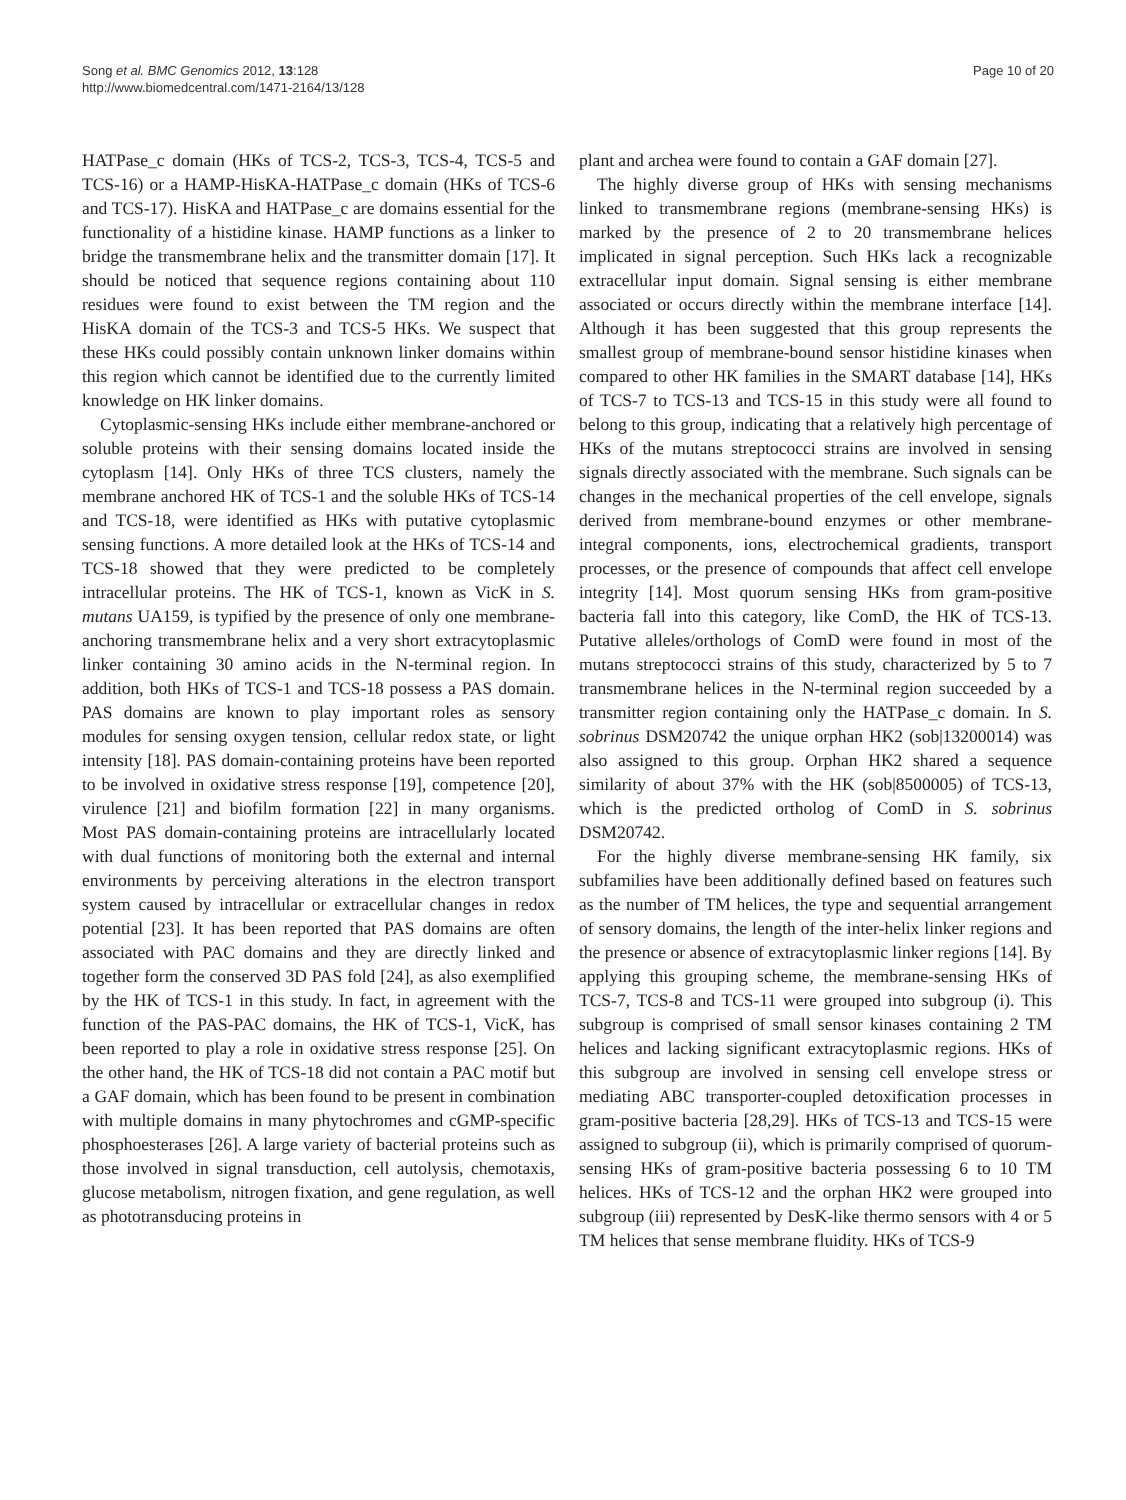Song et al. BMC Genomics 2012, 13:128
http://www.biomedcentral.com/1471-2164/13/128
Page 10 of 20
HATPase_c domain (HKs of TCS-2, TCS-3, TCS-4, TCS-5 and TCS-16) or a HAMP-HisKA-HATPase_c domain (HKs of TCS-6 and TCS-17). HisKA and HATPase_c are domains essential for the functionality of a histidine kinase. HAMP functions as a linker to bridge the transmembrane helix and the transmitter domain [17]. It should be noticed that sequence regions containing about 110 residues were found to exist between the TM region and the HisKA domain of the TCS-3 and TCS-5 HKs. We suspect that these HKs could possibly contain unknown linker domains within this region which cannot be identified due to the currently limited knowledge on HK linker domains.
Cytoplasmic-sensing HKs include either membrane-anchored or soluble proteins with their sensing domains located inside the cytoplasm [14]. Only HKs of three TCS clusters, namely the membrane anchored HK of TCS-1 and the soluble HKs of TCS-14 and TCS-18, were identified as HKs with putative cytoplasmic sensing functions. A more detailed look at the HKs of TCS-14 and TCS-18 showed that they were predicted to be completely intracellular proteins. The HK of TCS-1, known as VicK in S. mutans UA159, is typified by the presence of only one membrane-anchoring transmembrane helix and a very short extracytoplasmic linker containing 30 amino acids in the N-terminal region. In addition, both HKs of TCS-1 and TCS-18 possess a PAS domain. PAS domains are known to play important roles as sensory modules for sensing oxygen tension, cellular redox state, or light intensity [18]. PAS domain-containing proteins have been reported to be involved in oxidative stress response [19], competence [20], virulence [21] and biofilm formation [22] in many organisms. Most PAS domain-containing proteins are intracellularly located with dual functions of monitoring both the external and internal environments by perceiving alterations in the electron transport system caused by intracellular or extracellular changes in redox potential [23]. It has been reported that PAS domains are often associated with PAC domains and they are directly linked and together form the conserved 3D PAS fold [24], as also exemplified by the HK of TCS-1 in this study. In fact, in agreement with the function of the PAS-PAC domains, the HK of TCS-1, VicK, has been reported to play a role in oxidative stress response [25]. On the other hand, the HK of TCS-18 did not contain a PAC motif but a GAF domain, which has been found to be present in combination with multiple domains in many phytochromes and cGMP-specific phosphoesterases [26]. A large variety of bacterial proteins such as those involved in signal transduction, cell autolysis, chemotaxis, glucose metabolism, nitrogen fixation, and gene regulation, as well as phototransducing proteins in
plant and archea were found to contain a GAF domain [27].
The highly diverse group of HKs with sensing mechanisms linked to transmembrane regions (membrane-sensing HKs) is marked by the presence of 2 to 20 transmembrane helices implicated in signal perception. Such HKs lack a recognizable extracellular input domain. Signal sensing is either membrane associated or occurs directly within the membrane interface [14]. Although it has been suggested that this group represents the smallest group of membrane-bound sensor histidine kinases when compared to other HK families in the SMART database [14], HKs of TCS-7 to TCS-13 and TCS-15 in this study were all found to belong to this group, indicating that a relatively high percentage of HKs of the mutans streptococci strains are involved in sensing signals directly associated with the membrane. Such signals can be changes in the mechanical properties of the cell envelope, signals derived from membrane-bound enzymes or other membrane-integral components, ions, electrochemical gradients, transport processes, or the presence of compounds that affect cell envelope integrity [14]. Most quorum sensing HKs from gram-positive bacteria fall into this category, like ComD, the HK of TCS-13. Putative alleles/orthologs of ComD were found in most of the mutans streptococci strains of this study, characterized by 5 to 7 transmembrane helices in the N-terminal region succeeded by a transmitter region containing only the HATPase_c domain. In S. sobrinus DSM20742 the unique orphan HK2 (sob|13200014) was also assigned to this group. Orphan HK2 shared a sequence similarity of about 37% with the HK (sob|8500005) of TCS-13, which is the predicted ortholog of ComD in S. sobrinus DSM20742.
For the highly diverse membrane-sensing HK family, six subfamilies have been additionally defined based on features such as the number of TM helices, the type and sequential arrangement of sensory domains, the length of the inter-helix linker regions and the presence or absence of extracytoplasmic linker regions [14]. By applying this grouping scheme, the membrane-sensing HKs of TCS-7, TCS-8 and TCS-11 were grouped into subgroup (i). This subgroup is comprised of small sensor kinases containing 2 TM helices and lacking significant extracytoplasmic regions. HKs of this subgroup are involved in sensing cell envelope stress or mediating ABC transporter-coupled detoxification processes in gram-positive bacteria [28,29]. HKs of TCS-13 and TCS-15 were assigned to subgroup (ii), which is primarily comprised of quorum-sensing HKs of gram-positive bacteria possessing 6 to 10 TM helices. HKs of TCS-12 and the orphan HK2 were grouped into subgroup (iii) represented by DesK-like thermo sensors with 4 or 5 TM helices that sense membrane fluidity. HKs of TCS-9